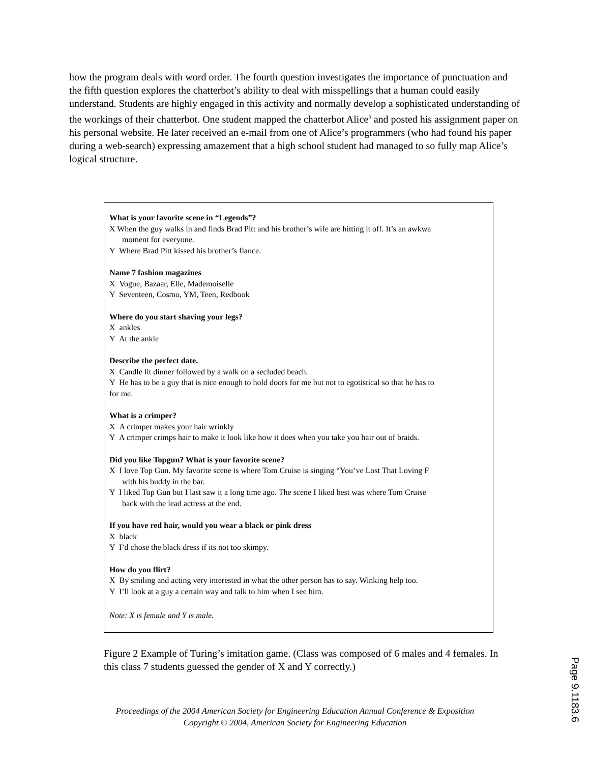how the program deals with word order. The fourth question investigates the importance of punctuation and the fifth question explores the chatterbot’s ability to deal with misspellings that a human could easily understand. Students are highly engaged in this activity and normally develop a sophisticated understanding of the workings of their chatterbot. One student mapped the chatterbot Alice<sup>5</sup> and posted his assignment paper on his personal website. He later received an e-mail from one of Alice’s programmers (who had found his paper during a web-search) expressing amazement that a high school student had managed to so fully map Alice’s logical structure.
What is your favorite scene in “Legends”?
X When the guy walks in and finds Brad Pitt and his brother’s wife are hitting it off. It’s an awkwa
moment for everyone.
Y Where Brad Pitt kissed his brother’s fiance.
Name 7 fashion magazines
X Vogue, Bazaar, Elle, Mademoiselle
Y Seventeen, Cosmo, YM, Teen, Redbook
Where do you start shaving your legs?
X ankles
Y At the ankle
Describe the perfect date.
X Candle lit dinner followed by a walk on a secluded beach.
Y He has to be a guy that is nice enough to hold doors for me but not to egotistical so that he has to
for me.
What is a crimper?
X A crimper makes your hair wrinkly
Y A crimper crimps hair to make it look like how it does when you take you hair out of braids.
Did you like Topgun? What is your favorite scene?
X I love Top Gun. My favorite scene is where Tom Cruise is singing “You’ve Lost That Loving F
with his buddy in the bar.
Y I liked Top Gun but I last saw it a long time ago. The scene I liked best was where Tom Cruise
back with the lead actress at the end.
If you have red hair, would you wear a black or pink dress
X black
Y I’d chose the black dress if its not too skimpy.
How do you flirt?
X By smiling and acting very interested in what the other person has to say. Winking help too.
Y I’ll look at a guy a certain way and talk to him when I see him.
Note: X is female and Y is male.
Figure 2 Example of Turing’s imitation game. (Class was composed of 6 males and 4 females. In this class 7 students guessed the gender of X and Y correctly.)
Proceedings of the 2004 American Society for Engineering Education Annual Conference & Exposition
Copyright © 2004, American Society for Engineering Education
Page 9.1183.6